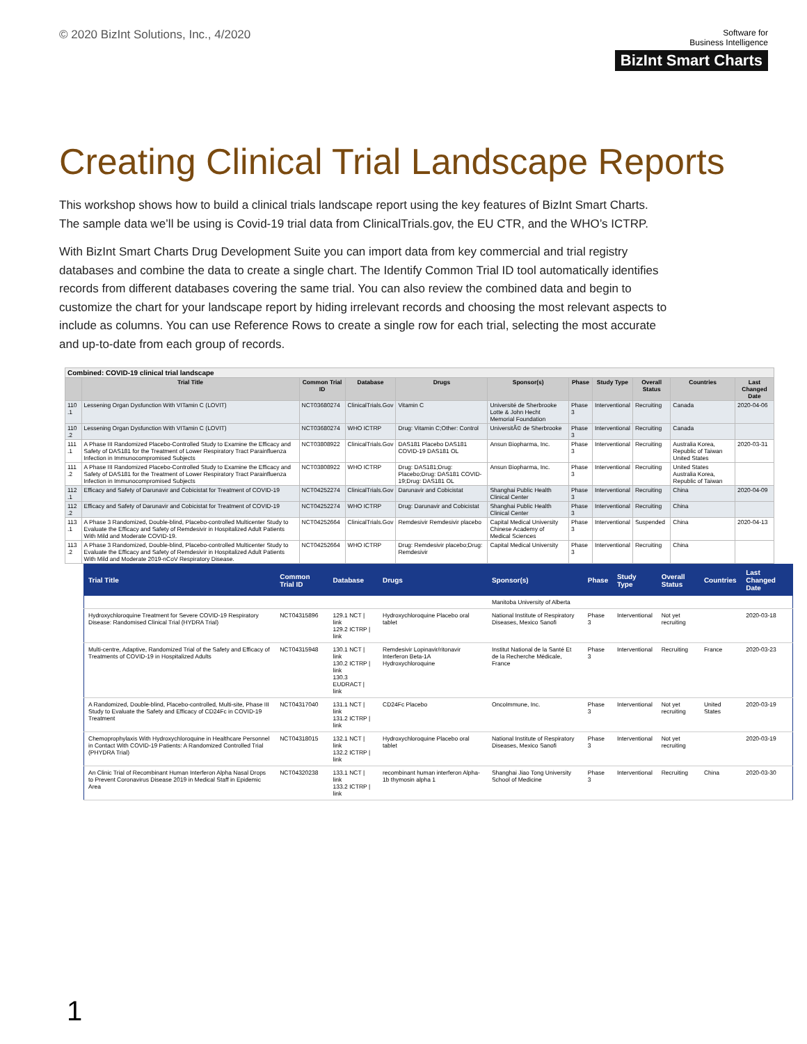© 2020 BizInt Solutions, Inc., 4/2020
Software for
Business Intelligence
BizInt Smart Charts
Creating Clinical Trial Landscape Reports
This workshop shows how to build a clinical trials landscape report using the key features of BizInt Smart Charts. The sample data we’ll be using is Covid-19 trial data from ClinicalTrials.gov, the EU CTR, and the WHO’s ICTRP.
With BizInt Smart Charts Drug Development Suite you can import data from key commercial and trial registry databases and combine the data to create a single chart. The Identify Common Trial ID tool automatically identifies records from different databases covering the same trial. You can also review the combined data and begin to customize the chart for your landscape report by hiding irrelevant records and choosing the most relevant aspects to include as columns. You can use Reference Rows to create a single row for each trial, selecting the most accurate and up-to-date from each group of records.
| Combined: COVID-19 clinical trial landscape | | | | | | | | | | |
| --- | --- | --- | --- | --- | --- | --- | --- | --- | --- | --- |
| | Trial Title | Common Trial ID | Database | Drugs | Sponsor(s) | Phase | Study Type | Overall Status | Countries | Last Changed Date |
| 110 .1 | Lessening Organ Dysfunction With VITamin C (LOVIT) | NCT03680274 | ClinicalTrials.Gov | Vitamin C | Université de Sherbrooke Lotte & John Hecht Memorial Foundation | Phase 3 | Interventional | Recruiting | Canada | 2020-04-06 |
| 110 .2 | Lessening Organ Dysfunction With VITamin C (LOVIT) | NCT03680274 | WHO ICTRP | Drug: Vitamin C;Other: Control | UniversitÃ© de Sherbrooke | Phase 3 | Interventional | Recruiting | Canada | |
| 111 .1 | A Phase III Randomized Placebo-Controlled Study to Examine the Efficacy and Safety of DAS181 for the Treatment of Lower Respiratory Tract Parainfluenza Infection in Immunocompromised Subjects | NCT03808922 | ClinicalTrials.Gov | DAS181 Placebo DAS181 COVID-19 DAS181 OL | Ansun Biopharma, Inc. | Phase 3 | Interventional | Recruiting | Australia Korea, Republic of Taiwan United States | 2020-03-31 |
| 111 .2 | A Phase III Randomized Placebo-Controlled Study to Examine the Efficacy and Safety of DAS181 for the Treatment of Lower Respiratory Tract Parainfluenza Infection in Immunocompromised Subjects | NCT03808922 | WHO ICTRP | Drug: DAS181;Drug: Placebo;Drug: DAS181 COVID-19;Drug: DAS181 OL | Ansun Biopharma, Inc. | Phase 3 | Interventional | Recruiting | United States Australia Korea, Republic of Taiwan | |
| 112 .1 | Efficacy and Safety of Darunavir and Cobicistat for Treatment of COVID-19 | NCT04252274 | ClinicalTrials.Gov | Darunavir and Cobicistat | Shanghai Public Health Clinical Center | Phase 3 | Interventional | Recruiting | China | 2020-04-09 |
| 112 .2 | Efficacy and Safety of Darunavir and Cobicistat for Treatment of COVID-19 | NCT04252274 | WHO ICTRP | Drug: Darunavir and Cobicistat | Shanghai Public Health Clinical Center | Phase 3 | Interventional | Recruiting | China | |
| 113 .1 | A Phase 3 Randomized, Double-blind, Placebo-controlled Multicenter Study to Evaluate the Efficacy and Safety of Remdesivir in Hospitalized Adult Patients With Mild and Moderate COVID-19. | NCT04252664 | ClinicalTrials.Gov | Remdesivir Remdesivir placebo | Capital Medical University Chinese Academy of Medical Sciences | Phase 3 | Interventional | Suspended | China | 2020-04-13 |
| 113 .2 | A Phase 3 Randomized, Double-blind, Placebo-controlled Multicenter Study to Evaluate the Efficacy and Safety of Remdesivir in Hospitalized Adult Patients With Mild and Moderate 2019-nCoV Respiratory Disease. | NCT04252664 | WHO ICTRP | Drug: Remdesivir placebo;Drug: Remdesivir | Capital Medical University | Phase 3 | Interventional | Recruiting | China | |
| Trial Title | Common Trial ID | Database | Drugs | Sponsor(s) | Phase | Study Type | Overall Status | Countries | Last Changed Date |
| --- | --- | --- | --- | --- | --- | --- | --- | --- | --- |
| | | | | Manitoba University of Alberta | | | | | |
| Hydroxychloroquine Treatment for Severe COVID-19 Respiratory Disease: Randomised Clinical Trial (HYDRA Trial) | NCT04315896 | 129.1 NCT / link 129.2 ICTRP / link | Hydroxychloroquine Placebo oral tablet | National Institute of Respiratory Diseases, Mexico Sanofi | Phase 3 | Interventional | Not yet recruiting | | 2020-03-18 |
| Multi-centre, Adaptive, Randomized Trial of the Safety and Efficacy of Treatments of COVID-19 in Hospitalized Adults | NCT04315948 | 130.1 NCT / link 130.2 ICTRP / link 130.3 EUDRACT / link | Remdesivir Lopinavir/ritonavir Interferon Beta-1A Hydroxychloroquine | Institut National de la Santé Et de la Recherche Médicale, France | Phase 3 | Interventional | Recruiting | France | 2020-03-23 |
| A Randomized, Double-blind, Placebo-controlled, Multi-site, Phase III Study to Evaluate the Safety and Efficacy of CD24Fc in COVID-19 Treatment | NCT04317040 | 131.1 NCT / link 131.2 ICTRP / link | CD24Fc Placebo | OncoImmune, Inc. | Phase 3 | Interventional | Not yet recruiting | United States | 2020-03-19 |
| Chemoprophylaxis With Hydroxychloroquine in Healthcare Personnel in Contact With COVID-19 Patients: A Randomized Controlled Trial (PHYDRA Trial) | NCT04318015 | 132.1 NCT / link 132.2 ICTRP / link | Hydroxychloroquine Placebo oral tablet | National Institute of Respiratory Diseases, Mexico Sanofi | Phase 3 | Interventional | Not yet recruiting | | 2020-03-19 |
| An Clinic Trial of Recombinant Human Interferon Alpha Nasal Drops to Prevent Coronavirus Disease 2019 in Medical Staff in Epidemic Area | NCT04320238 | 133.1 NCT / link 133.2 ICTRP / link | recombinant human interferon Alpha-1b thymosin alpha 1 | Shanghai Jiao Tong University School of Medicine | Phase 3 | Interventional | Recruiting | China | 2020-03-30 |
1